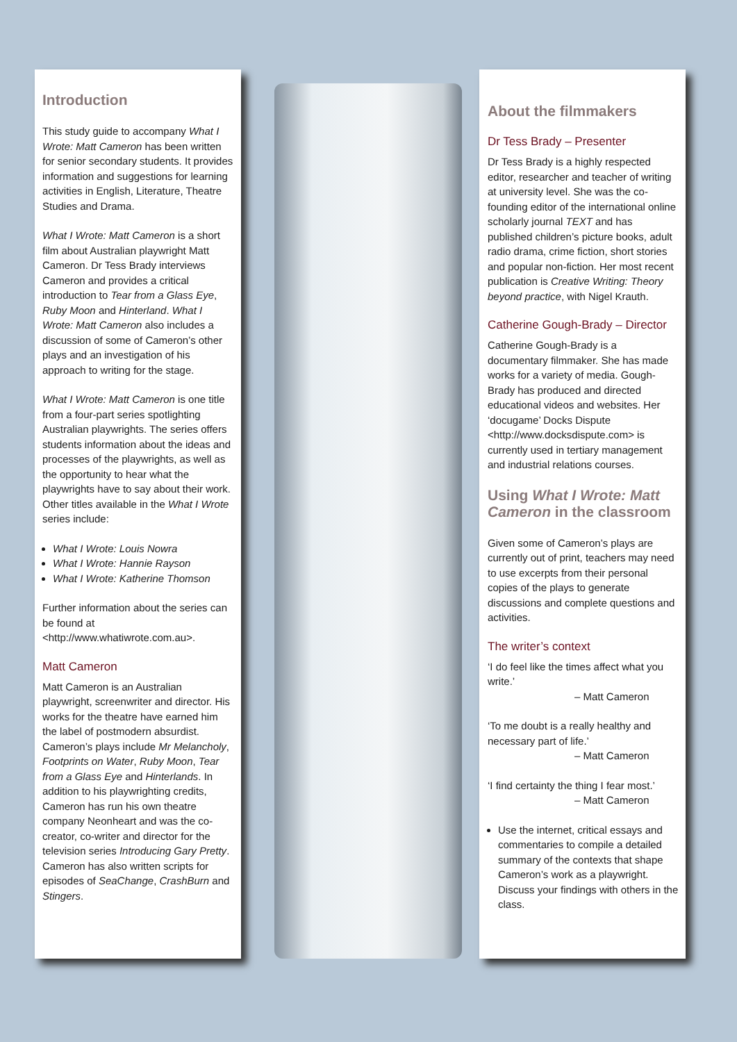Introduction
This study guide to accompany What I Wrote: Matt Cameron has been written for senior secondary students. It provides information and suggestions for learning activities in English, Literature, Theatre Studies and Drama.
What I Wrote: Matt Cameron is a short film about Australian playwright Matt Cameron. Dr Tess Brady interviews Cameron and provides a critical introduction to Tear from a Glass Eye, Ruby Moon and Hinterland. What I Wrote: Matt Cameron also includes a discussion of some of Cameron’s other plays and an investigation of his approach to writing for the stage.
What I Wrote: Matt Cameron is one title from a four-part series spotlighting Australian playwrights. The series offers students information about the ideas and processes of the playwrights, as well as the opportunity to hear what the playwrights have to say about their work. Other titles available in the What I Wrote series include:
What I Wrote: Louis Nowra
What I Wrote: Hannie Rayson
What I Wrote: Katherine Thomson
Further information about the series can be found at <http://www.whatiwrote.com.au>.
Matt Cameron
Matt Cameron is an Australian playwright, screenwriter and director. His works for the theatre have earned him the label of postmodern absurdist. Cameron’s plays include Mr Melancholy, Footprints on Water, Ruby Moon, Tear from a Glass Eye and Hinterlands. In addition to his playwrighting credits, Cameron has run his own theatre company Neonheart and was the co-creator, co-writer and director for the television series Introducing Gary Pretty. Cameron has also written scripts for episodes of SeaChange, CrashBurn and Stingers.
About the filmmakers
Dr Tess Brady – Presenter
Dr Tess Brady is a highly respected editor, researcher and teacher of writing at university level. She was the co-founding editor of the international online scholarly journal TEXT and has published children’s picture books, adult radio drama, crime fiction, short stories and popular non-fiction. Her most recent publication is Creative Writing: Theory beyond practice, with Nigel Krauth.
Catherine Gough-Brady – Director
Catherine Gough-Brady is a documentary filmmaker. She has made works for a variety of media. Gough-Brady has produced and directed educational videos and websites. Her ‘docugame’ Docks Dispute <http://www.docksdispute.com> is currently used in tertiary management and industrial relations courses.
Using What I Wrote: Matt Cameron in the classroom
Given some of Cameron’s plays are currently out of print, teachers may need to use excerpts from their personal copies of the plays to generate discussions and complete questions and activities.
The writer’s context
‘I do feel like the times affect what you write.’
– Matt Cameron
‘To me doubt is a really healthy and necessary part of life.’
– Matt Cameron
‘I find certainty the thing I fear most.’
– Matt Cameron
Use the internet, critical essays and commentaries to compile a detailed summary of the contexts that shape Cameron’s work as a playwright. Discuss your findings with others in the class.